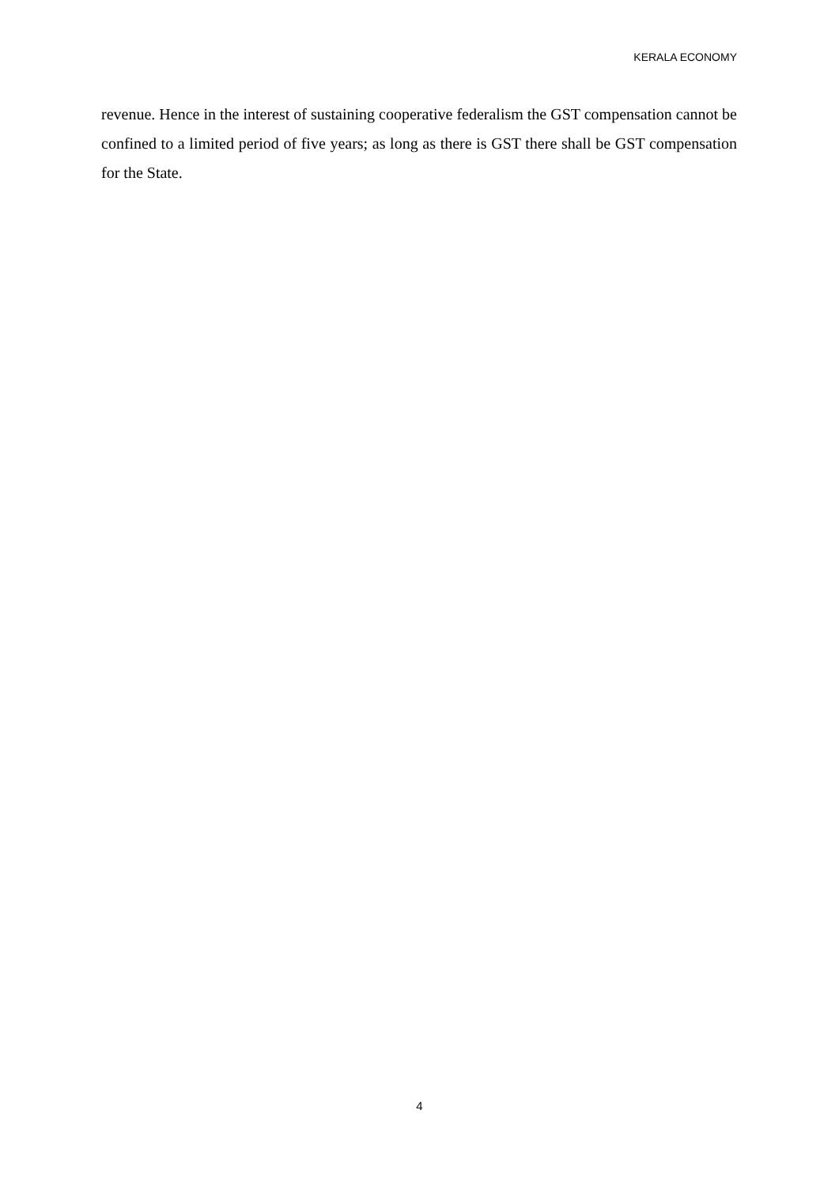KERALA ECONOMY
revenue. Hence in the interest of sustaining cooperative federalism the GST compensation cannot be confined to a limited period of five years; as long as there is GST there shall be GST compensation for the State.
4